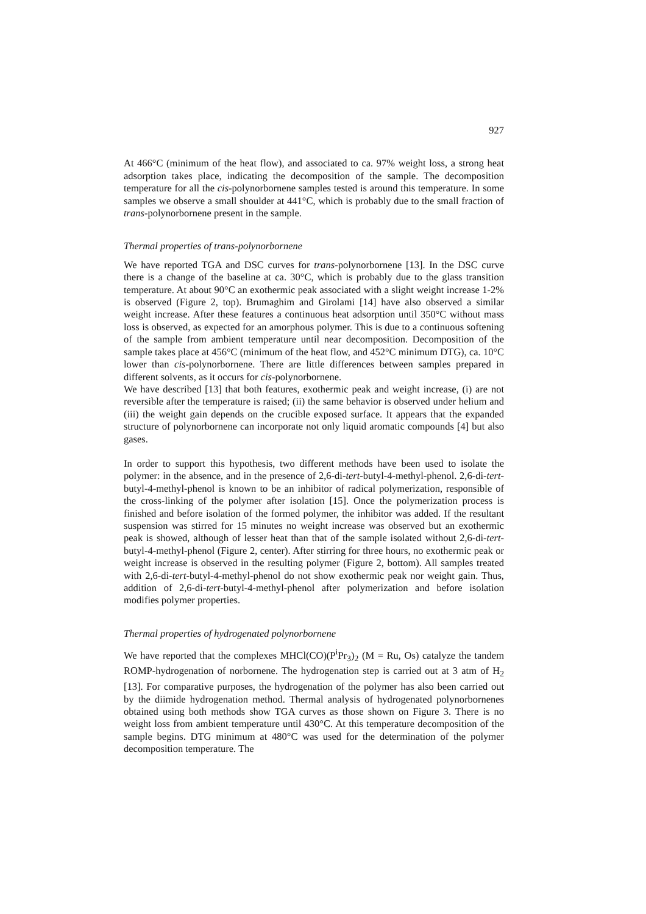927
At 466°C (minimum of the heat flow), and associated to ca. 97% weight loss, a strong heat adsorption takes place, indicating the decomposition of the sample. The decomposition temperature for all the cis-polynorbornene samples tested is around this temperature. In some samples we observe a small shoulder at 441°C, which is probably due to the small fraction of trans-polynorbornene present in the sample.
Thermal properties of trans-polynorbornene
We have reported TGA and DSC curves for trans-polynorbornene [13]. In the DSC curve there is a change of the baseline at ca. 30°C, which is probably due to the glass transition temperature. At about 90°C an exothermic peak associated with a slight weight increase 1-2% is observed (Figure 2, top). Brumaghim and Girolami [14] have also observed a similar weight increase. After these features a continuous heat adsorption until 350°C without mass loss is observed, as expected for an amorphous polymer. This is due to a continuous softening of the sample from ambient temperature until near decomposition. Decomposition of the sample takes place at 456°C (minimum of the heat flow, and 452°C minimum DTG), ca. 10°C lower than cis-polynorbornene. There are little differences between samples prepared in different solvents, as it occurs for cis-polynorbornene.
We have described [13] that both features, exothermic peak and weight increase, (i) are not reversible after the temperature is raised; (ii) the same behavior is observed under helium and (iii) the weight gain depends on the crucible exposed surface. It appears that the expanded structure of polynorbornene can incorporate not only liquid aromatic compounds [4] but also gases.
In order to support this hypothesis, two different methods have been used to isolate the polymer: in the absence, and in the presence of 2,6-di-tert-butyl-4-methyl-phenol. 2,6-di-tert-butyl-4-methyl-phenol is known to be an inhibitor of radical polymerization, responsible of the cross-linking of the polymer after isolation [15]. Once the polymerization process is finished and before isolation of the formed polymer, the inhibitor was added. If the resultant suspension was stirred for 15 minutes no weight increase was observed but an exothermic peak is showed, although of lesser heat than that of the sample isolated without 2,6-di-tert-butyl-4-methyl-phenol (Figure 2, center). After stirring for three hours, no exothermic peak or weight increase is observed in the resulting polymer (Figure 2, bottom). All samples treated with 2,6-di-tert-butyl-4-methyl-phenol do not show exothermic peak nor weight gain. Thus, addition of 2,6-di-tert-butyl-4-methyl-phenol after polymerization and before isolation modifies polymer properties.
Thermal properties of hydrogenated polynorbornene
We have reported that the complexes MHCl(CO)(P<sup>i</sup>Pr<sub>3</sub>)<sub>2</sub> (M = Ru, Os) catalyze the tandem ROMP-hydrogenation of norbornene. The hydrogenation step is carried out at 3 atm of H<sub>2</sub> [13]. For comparative purposes, the hydrogenation of the polymer has also been carried out by the diimide hydrogenation method. Thermal analysis of hydrogenated polynorbornenes obtained using both methods show TGA curves as those shown on Figure 3. There is no weight loss from ambient temperature until 430°C. At this temperature decomposition of the sample begins. DTG minimum at 480°C was used for the determination of the polymer decomposition temperature. The